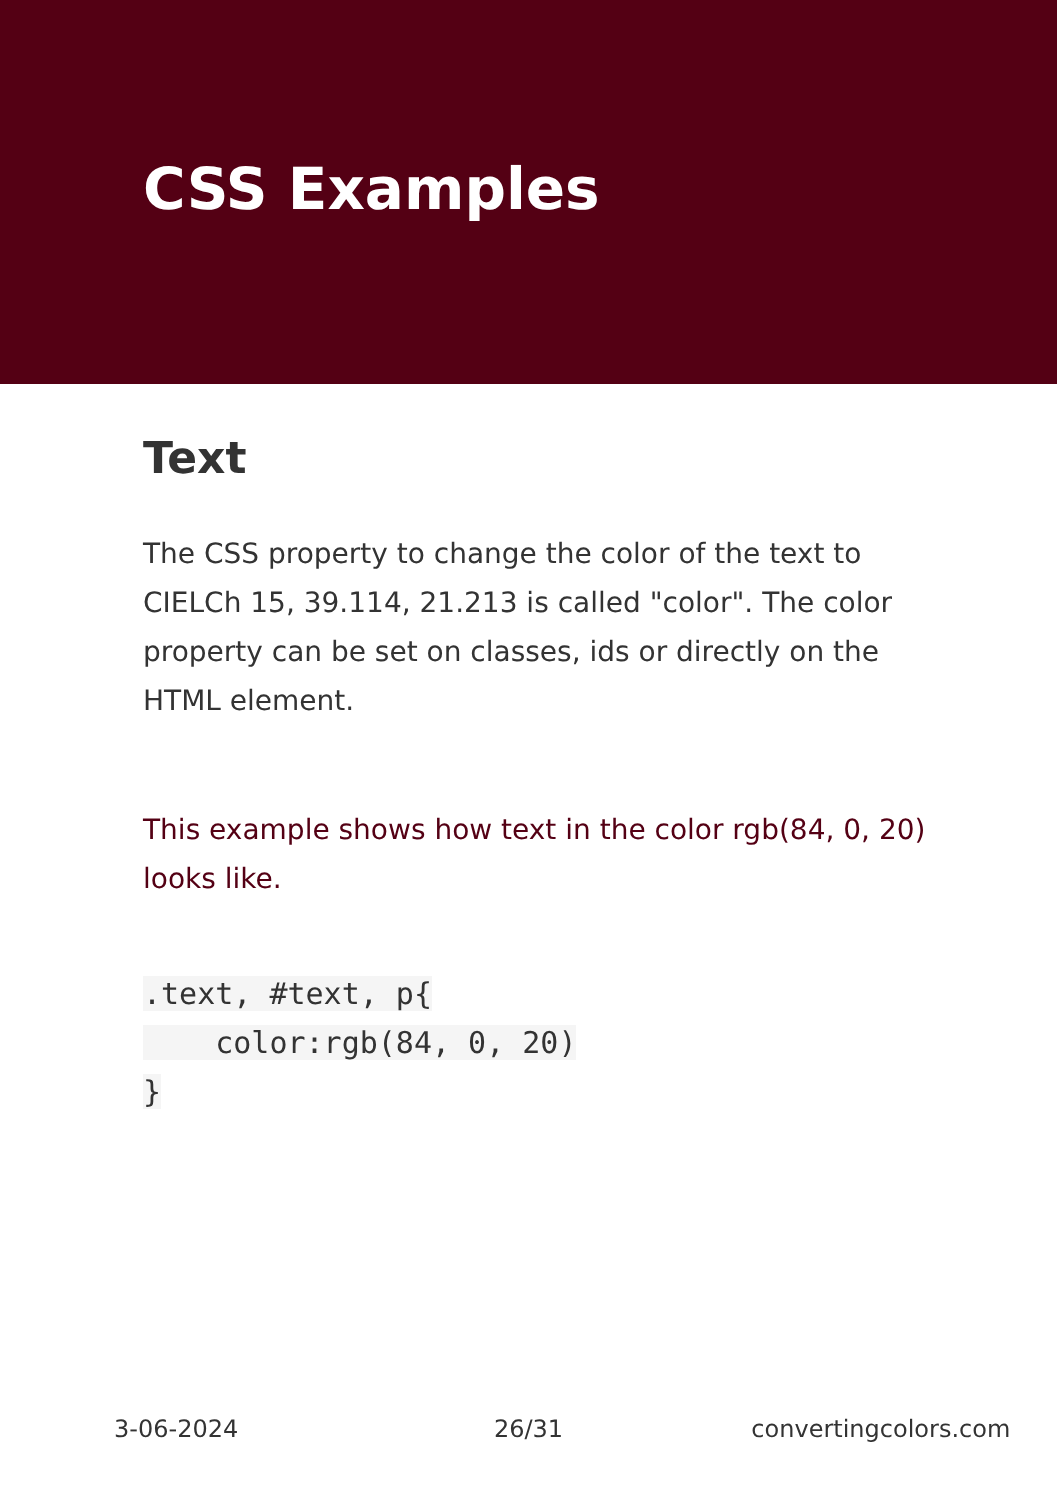CSS Examples
Text
The CSS property to change the color of the text to CIELCh 15, 39.114, 21.213 is called "color". The color property can be set on classes, ids or directly on the HTML element.
This example shows how text in the color rgb(84, 0, 20) looks like.
.text, #text, p{
    color:rgb(84, 0, 20)
}
3-06-2024 26/31 convertingcolors.com